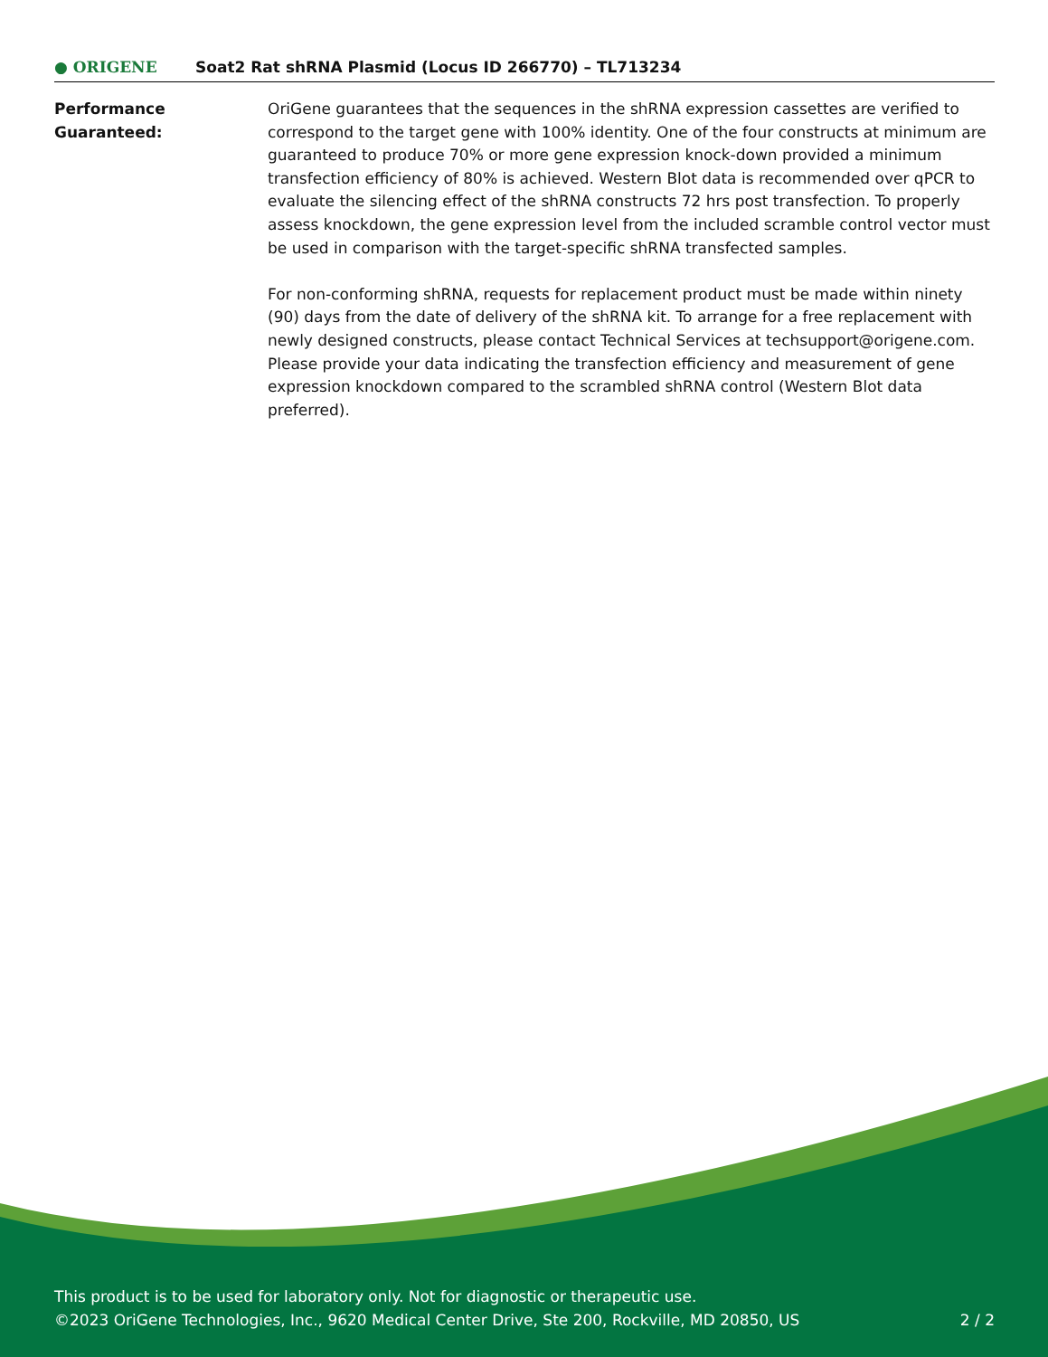● ORIGENE
Soat2 Rat shRNA Plasmid (Locus ID 266770) – TL713234
Performance
Guaranteed:
OriGene guarantees that the sequences in the shRNA expression cassettes are verified to correspond to the target gene with 100% identity. One of the four constructs at minimum are guaranteed to produce 70% or more gene expression knock-down provided a minimum transfection efficiency of 80% is achieved. Western Blot data is recommended over qPCR to evaluate the silencing effect of the shRNA constructs 72 hrs post transfection. To properly assess knockdown, the gene expression level from the included scramble control vector must be used in comparison with the target-specific shRNA transfected samples.
For non-conforming shRNA, requests for replacement product must be made within ninety (90) days from the date of delivery of the shRNA kit. To arrange for a free replacement with newly designed constructs, please contact Technical Services at techsupport@origene.com. Please provide your data indicating the transfection efficiency and measurement of gene expression knockdown compared to the scrambled shRNA control (Western Blot data preferred).
This product is to be used for laboratory only. Not for diagnostic or therapeutic use.
©2023 OriGene Technologies, Inc., 9620 Medical Center Drive, Ste 200, Rockville, MD 20850, US 2 / 2